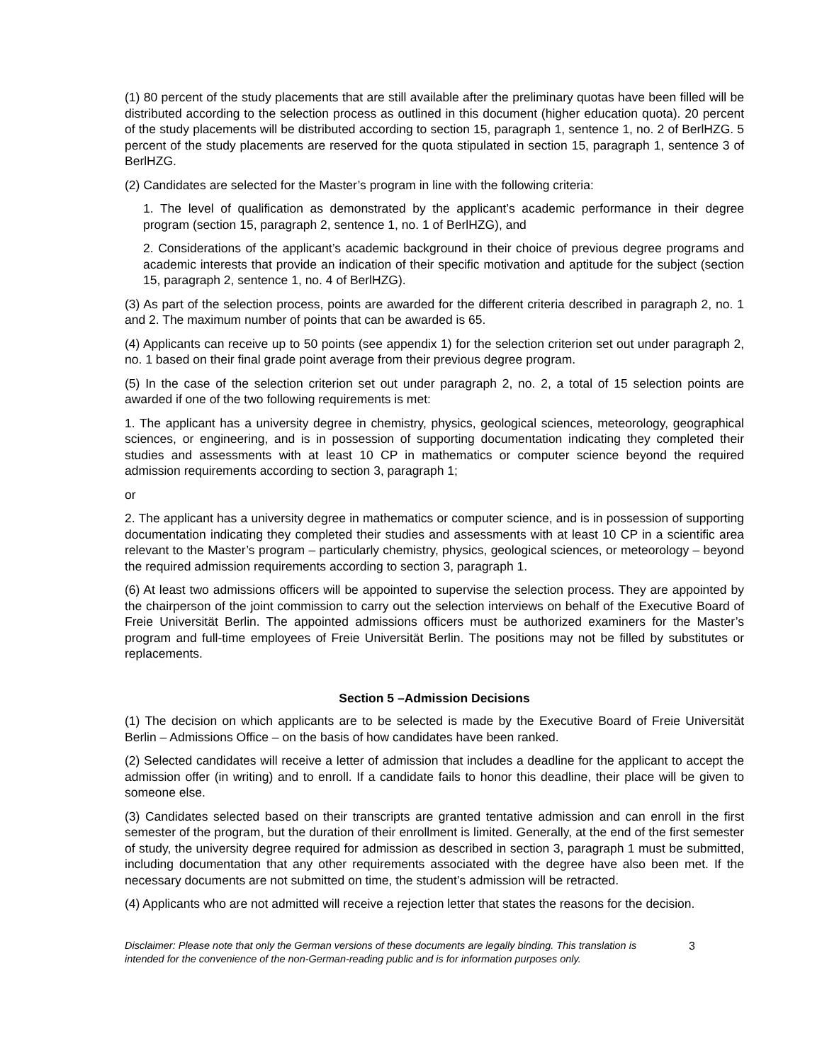(1) 80 percent of the study placements that are still available after the preliminary quotas have been filled will be distributed according to the selection process as outlined in this document (higher education quota). 20 percent of the study placements will be distributed according to section 15, paragraph 1, sentence 1, no. 2 of BerlHZG. 5 percent of the study placements are reserved for the quota stipulated in section 15, paragraph 1, sentence 3 of BerlHZG.
(2) Candidates are selected for the Master’s program in line with the following criteria:
1. The level of qualification as demonstrated by the applicant’s academic performance in their degree program (section 15, paragraph 2, sentence 1, no. 1 of BerlHZG), and
2. Considerations of the applicant’s academic background in their choice of previous degree programs and academic interests that provide an indication of their specific motivation and aptitude for the subject (section 15, paragraph 2, sentence 1, no. 4 of BerlHZG).
(3) As part of the selection process, points are awarded for the different criteria described in paragraph 2, no. 1 and 2. The maximum number of points that can be awarded is 65.
(4) Applicants can receive up to 50 points (see appendix 1) for the selection criterion set out under paragraph 2, no. 1 based on their final grade point average from their previous degree program.
(5) In the case of the selection criterion set out under paragraph 2, no. 2, a total of 15 selection points are awarded if one of the two following requirements is met:
1. The applicant has a university degree in chemistry, physics, geological sciences, meteorology, geographical sciences, or engineering, and is in possession of supporting documentation indicating they completed their studies and assessments with at least 10 CP in mathematics or computer science beyond the required admission requirements according to section 3, paragraph 1;
or
2. The applicant has a university degree in mathematics or computer science, and is in possession of supporting documentation indicating they completed their studies and assessments with at least 10 CP in a scientific area relevant to the Master’s program – particularly chemistry, physics, geological sciences, or meteorology – beyond the required admission requirements according to section 3, paragraph 1.
(6) At least two admissions officers will be appointed to supervise the selection process. They are appointed by the chairperson of the joint commission to carry out the selection interviews on behalf of the Executive Board of Freie Universität Berlin. The appointed admissions officers must be authorized examiners for the Master’s program and full-time employees of Freie Universität Berlin. The positions may not be filled by substitutes or replacements.
Section 5 –Admission Decisions
(1) The decision on which applicants are to be selected is made by the Executive Board of Freie Universität Berlin – Admissions Office – on the basis of how candidates have been ranked.
(2) Selected candidates will receive a letter of admission that includes a deadline for the applicant to accept the admission offer (in writing) and to enroll. If a candidate fails to honor this deadline, their place will be given to someone else.
(3) Candidates selected based on their transcripts are granted tentative admission and can enroll in the first semester of the program, but the duration of their enrollment is limited. Generally, at the end of the first semester of study, the university degree required for admission as described in section 3, paragraph 1 must be submitted, including documentation that any other requirements associated with the degree have also been met. If the necessary documents are not submitted on time, the student’s admission will be retracted.
(4) Applicants who are not admitted will receive a rejection letter that states the reasons for the decision.
Disclaimer: Please note that only the German versions of these documents are legally binding. This translation is intended for the convenience of the non-German-reading public and is for information purposes only. 3